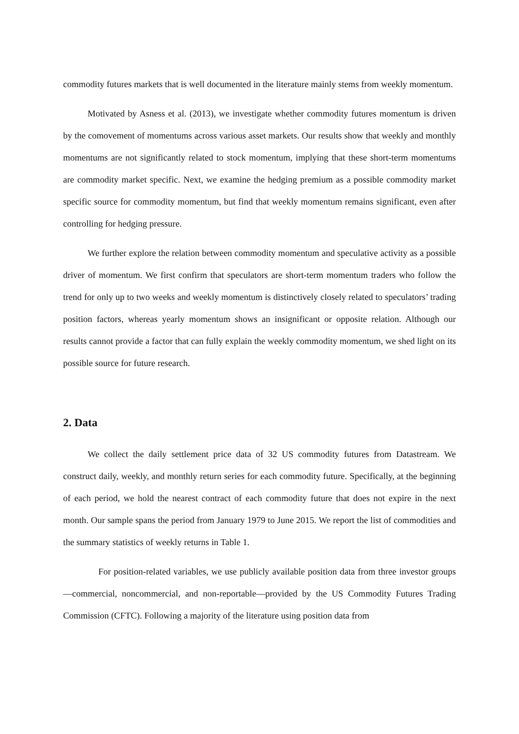commodity futures markets that is well documented in the literature mainly stems from weekly momentum.
Motivated by Asness et al. (2013), we investigate whether commodity futures momentum is driven by the comovement of momentums across various asset markets. Our results show that weekly and monthly momentums are not significantly related to stock momentum, implying that these short-term momentums are commodity market specific. Next, we examine the hedging premium as a possible commodity market specific source for commodity momentum, but find that weekly momentum remains significant, even after controlling for hedging pressure.
We further explore the relation between commodity momentum and speculative activity as a possible driver of momentum. We first confirm that speculators are short-term momentum traders who follow the trend for only up to two weeks and weekly momentum is distinctively closely related to speculators’ trading position factors, whereas yearly momentum shows an insignificant or opposite relation. Although our results cannot provide a factor that can fully explain the weekly commodity momentum, we shed light on its possible source for future research.
2. Data
We collect the daily settlement price data of 32 US commodity futures from Datastream. We construct daily, weekly, and monthly return series for each commodity future. Specifically, at the beginning of each period, we hold the nearest contract of each commodity future that does not expire in the next month. Our sample spans the period from January 1979 to June 2015. We report the list of commodities and the summary statistics of weekly returns in Table 1.
For position-related variables, we use publicly available position data from three investor groups—commercial, noncommercial, and non-reportable—provided by the US Commodity Futures Trading Commission (CFTC). Following a majority of the literature using position data from